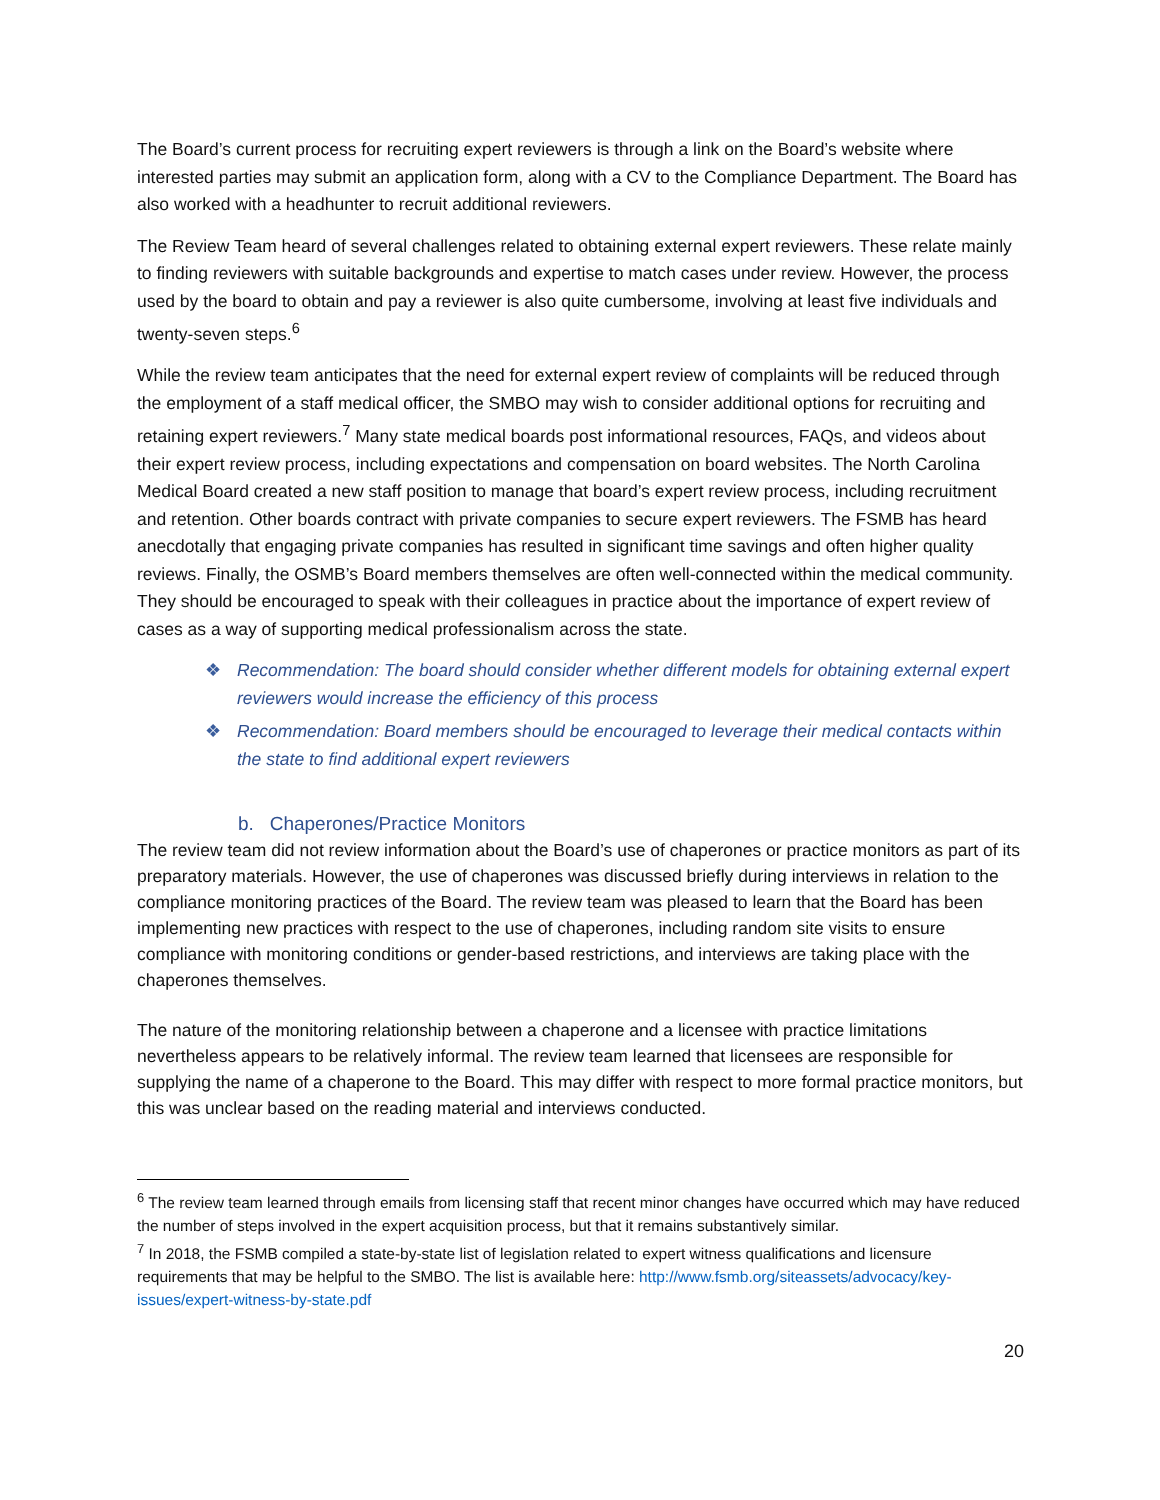The Board’s current process for recruiting expert reviewers is through a link on the Board’s website where interested parties may submit an application form, along with a CV to the Compliance Department. The Board has also worked with a headhunter to recruit additional reviewers.
The Review Team heard of several challenges related to obtaining external expert reviewers. These relate mainly to finding reviewers with suitable backgrounds and expertise to match cases under review. However, the process used by the board to obtain and pay a reviewer is also quite cumbersome, involving at least five individuals and twenty-seven steps.<sup>6</sup>
While the review team anticipates that the need for external expert review of complaints will be reduced through the employment of a staff medical officer, the SMBO may wish to consider additional options for recruiting and retaining expert reviewers.<sup>7</sup> Many state medical boards post informational resources, FAQs, and videos about their expert review process, including expectations and compensation on board websites. The North Carolina Medical Board created a new staff position to manage that board’s expert review process, including recruitment and retention. Other boards contract with private companies to secure expert reviewers. The FSMB has heard anecdotally that engaging private companies has resulted in significant time savings and often higher quality reviews. Finally, the OSMB’s Board members themselves are often well-connected within the medical community. They should be encouraged to speak with their colleagues in practice about the importance of expert review of cases as a way of supporting medical professionalism across the state.
❖ Recommendation: The board should consider whether different models for obtaining external expert reviewers would increase the efficiency of this process
❖ Recommendation: Board members should be encouraged to leverage their medical contacts within the state to find additional expert reviewers
b. Chaperones/Practice Monitors
The review team did not review information about the Board’s use of chaperones or practice monitors as part of its preparatory materials. However, the use of chaperones was discussed briefly during interviews in relation to the compliance monitoring practices of the Board. The review team was pleased to learn that the Board has been implementing new practices with respect to the use of chaperones, including random site visits to ensure compliance with monitoring conditions or gender-based restrictions, and interviews are taking place with the chaperones themselves.
The nature of the monitoring relationship between a chaperone and a licensee with practice limitations nevertheless appears to be relatively informal. The review team learned that licensees are responsible for supplying the name of a chaperone to the Board. This may differ with respect to more formal practice monitors, but this was unclear based on the reading material and interviews conducted.
<sup>6</sup> The review team learned through emails from licensing staff that recent minor changes have occurred which may have reduced the number of steps involved in the expert acquisition process, but that it remains substantively similar.
<sup>7</sup> In 2018, the FSMB compiled a state-by-state list of legislation related to expert witness qualifications and licensure requirements that may be helpful to the SMBO. The list is available here: http://www.fsmb.org/siteassets/advocacy/key-issues/expert-witness-by-state.pdf
20